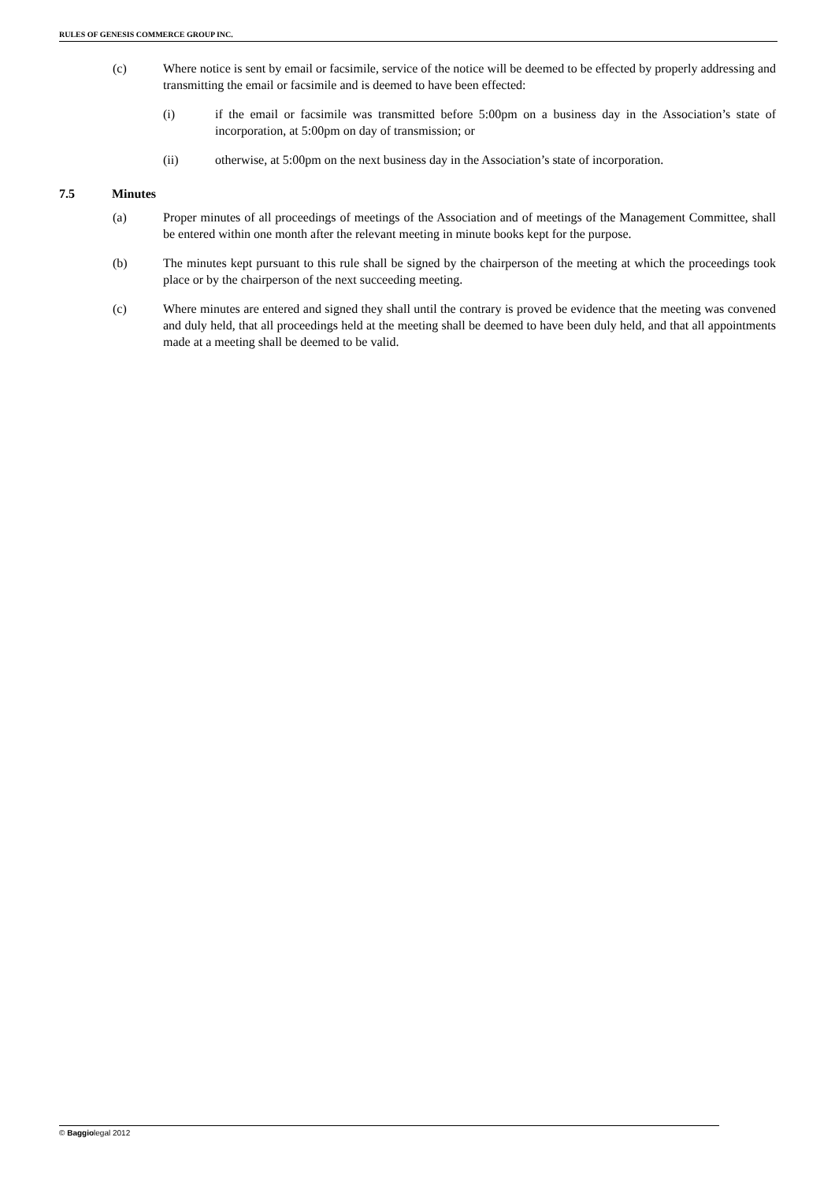RULES OF GENESIS COMMERCE GROUP INC.
(c) Where notice is sent by email or facsimile, service of the notice will be deemed to be effected by properly addressing and transmitting the email or facsimile and is deemed to have been effected:
(i) if the email or facsimile was transmitted before 5:00pm on a business day in the Association’s state of incorporation, at 5:00pm on day of transmission; or
(ii) otherwise, at 5:00pm on the next business day in the Association’s state of incorporation.
7.5 Minutes
(a) Proper minutes of all proceedings of meetings of the Association and of meetings of the Management Committee, shall be entered within one month after the relevant meeting in minute books kept for the purpose.
(b) The minutes kept pursuant to this rule shall be signed by the chairperson of the meeting at which the proceedings took place or by the chairperson of the next succeeding meeting.
(c) Where minutes are entered and signed they shall until the contrary is proved be evidence that the meeting was convened and duly held, that all proceedings held at the meeting shall be deemed to have been duly held, and that all appointments made at a meeting shall be deemed to be valid.
© Baggiolegal 2012